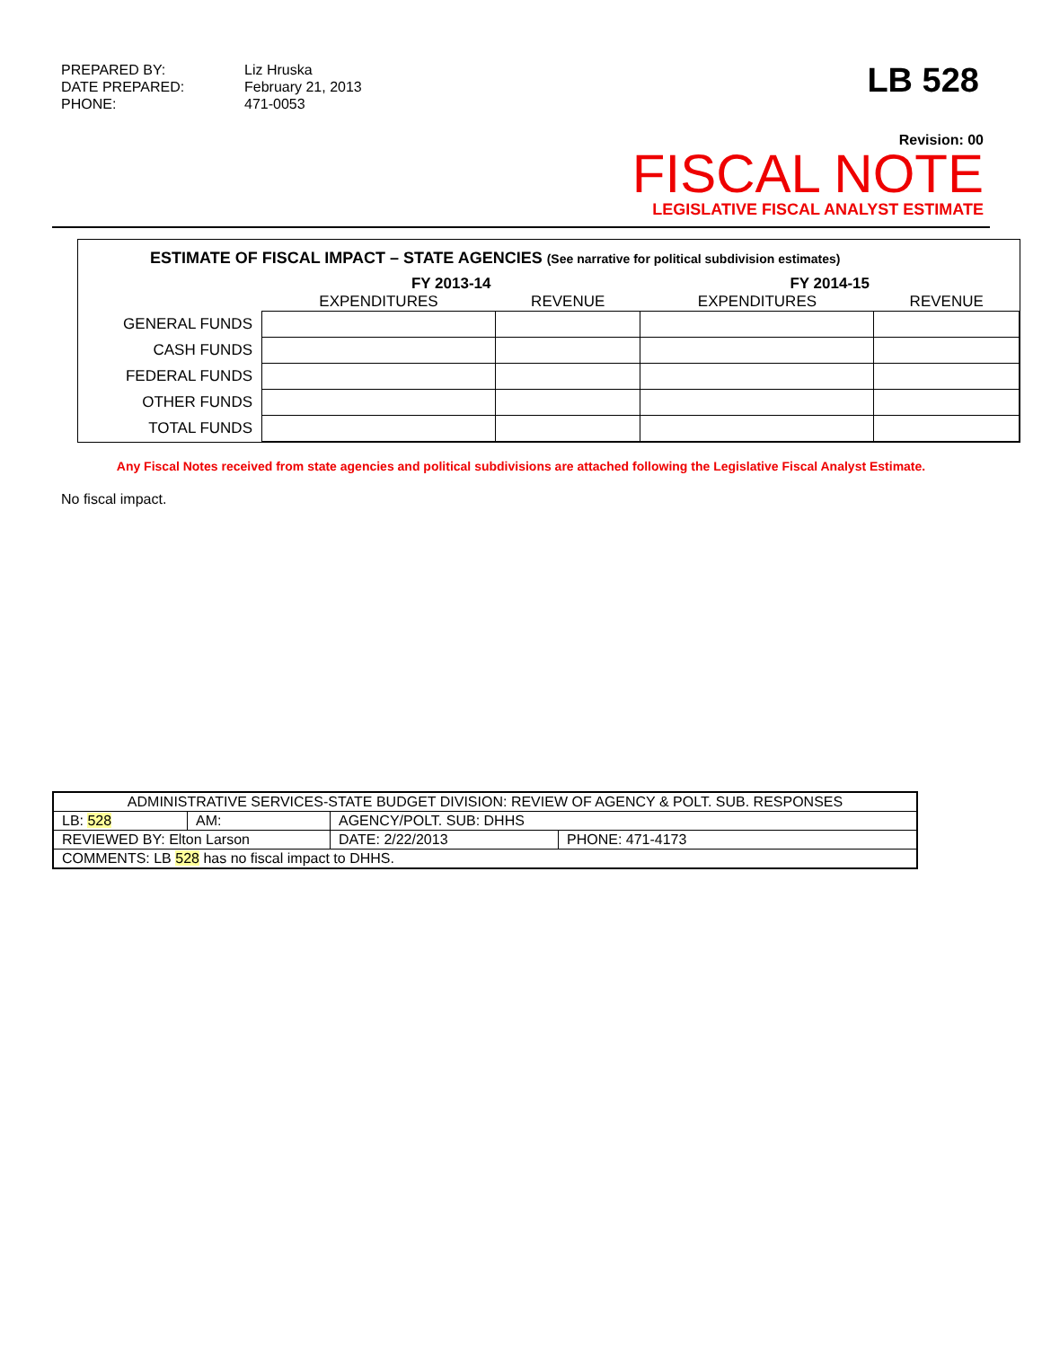| PREPARED BY: | Liz Hruska |
| DATE PREPARED: | February 21, 2013 |
| PHONE: | 471-0053 |
LB 528
Revision: 00
FISCAL NOTE
LEGISLATIVE FISCAL ANALYST ESTIMATE
ESTIMATE OF FISCAL IMPACT – STATE AGENCIES (See narrative for political subdivision estimates)
| | FY 2013-14 | | FY 2014-15 | |
| --- | --- | --- | --- | --- |
| | EXPENDITURES | REVENUE | EXPENDITURES | REVENUE |
| GENERAL FUNDS | | | | |
| CASH FUNDS | | | | |
| FEDERAL FUNDS | | | | |
| OTHER FUNDS | | | | |
| TOTAL FUNDS | | | | |
Any Fiscal Notes received from state agencies and political subdivisions are attached following the Legislative Fiscal Analyst Estimate.
No fiscal impact.
| ADMINISTRATIVE SERVICES-STATE BUDGET DIVISION: REVIEW OF AGENCY & POLT. SUB. RESPONSES | | | | |
| LB: 528 | AM: | AGENCY/POLT. SUB: DHHS | | |
| REVIEWED BY: Elton Larson | | | DATE: 2/22/2013 | PHONE: 471-4173 |
| COMMENTS: LB 528 has no fiscal impact to DHHS. | | | | |